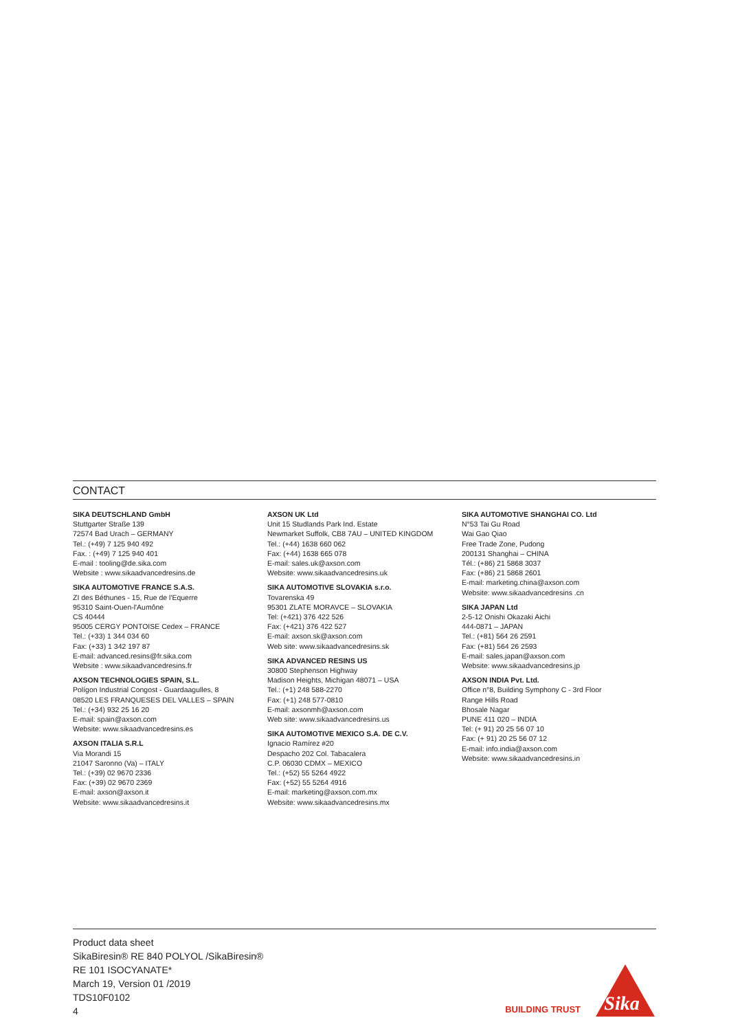CONTACT
SIKA DEUTSCHLAND GmbH
Stuttgarter Straße 139
72574 Bad Urach – GERMANY
Tel.: (+49) 7 125 940 492
Fax. : (+49) 7 125 940 401
E-mail : tooling@de.sika.com
Website : www.sikaadvancedresins.de
SIKA AUTOMOTIVE FRANCE S.A.S.
ZI des Béthunes - 15, Rue de l'Equerre
95310 Saint-Ouen-l'Aumône
CS 40444
95005 CERGY PONTOISE Cedex – FRANCE
Tel.: (+33) 1 344 034 60
Fax: (+33) 1 342 197 87
E-mail: advanced.resins@fr.sika.com
Website : www.sikaadvancedresins.fr
AXSON TECHNOLOGIES SPAIN, S.L.
Polígon Industrial Congost - Guardaagulles, 8
08520 LES FRANQUESES DEL VALLES – SPAIN
Tel.: (+34) 932 25 16 20
E-mail: spain@axson.com
Website: www.sikaadvancedresins.es
AXSON ITALIA S.R.L
Via Morandi 15
21047 Saronno (Va) – ITALY
Tel.: (+39) 02 9670 2336
Fax: (+39) 02 9670 2369
E-mail: axson@axson.it
Website: www.sikaadvancedresins.it
AXSON UK Ltd
Unit 15 Studlands Park Ind. Estate
Newmarket Suffolk, CB8 7AU – UNITED KINGDOM
Tel.: (+44) 1638 660 062
Fax: (+44) 1638 665 078
E-mail: sales.uk@axson.com
Website: www.sikaadvancedresins.uk
SIKA AUTOMOTIVE SLOVAKIA s.r.o.
Tovarenska 49
95301 ZLATE MORAVCE – SLOVAKIA
Tel: (+421) 376 422 526
Fax: (+421) 376 422 527
E-mail: axson.sk@axson.com
Web site: www.sikaadvancedresins.sk
SIKA ADVANCED RESINS US
30800 Stephenson Highway
Madison Heights, Michigan 48071 – USA
Tel.: (+1) 248 588-2270
Fax: (+1) 248 577-0810
E-mail: axsonmh@axson.com
Web site: www.sikaadvancedresins.us
SIKA AUTOMOTIVE MEXICO S.A. DE C.V.
Ignacio Ramírez #20
Despacho 202 Col. Tabacalera
C.P. 06030 CDMX – MEXICO
Tel.: (+52) 55 5264 4922
Fax: (+52) 55 5264 4916
E-mail: marketing@axson.com.mx
Website: www.sikaadvancedresins.mx
SIKA AUTOMOTIVE SHANGHAI CO. Ltd
N°53 Tai Gu Road
Wai Gao Qiao
Free Trade Zone, Pudong
200131 Shanghai – CHINA
Tél.: (+86) 21 5868 3037
Fax: (+86) 21 5868 2601
E-mail: marketing.china@axson.com
Website: www.sikaadvancedresins .cn
SIKA JAPAN Ltd
2-5-12 Onishi Okazaki Aichi
444-0871 – JAPAN
Tel.: (+81) 564 26 2591
Fax: (+81) 564 26 2593
E-mail: sales.japan@axson.com
Website: www.sikaadvancedresins.jp
AXSON INDIA Pvt. Ltd.
Office n°8, Building Symphony C - 3rd Floor
Range Hills Road
Bhosale Nagar
PUNE 411 020 – INDIA
Tel: (+ 91) 20 25 56 07 10
Fax: (+ 91) 20 25 56 07 12
E-mail: info.india@axson.com
Website: www.sikaadvancedresins.in
Product data sheet
SikaBiresin® RE 840 POLYOL /SikaBiresin®
RE 101 ISOCYANATE*
March 19, Version 01 /2019
TDS10F0102
4
BUILDING TRUST
Sika